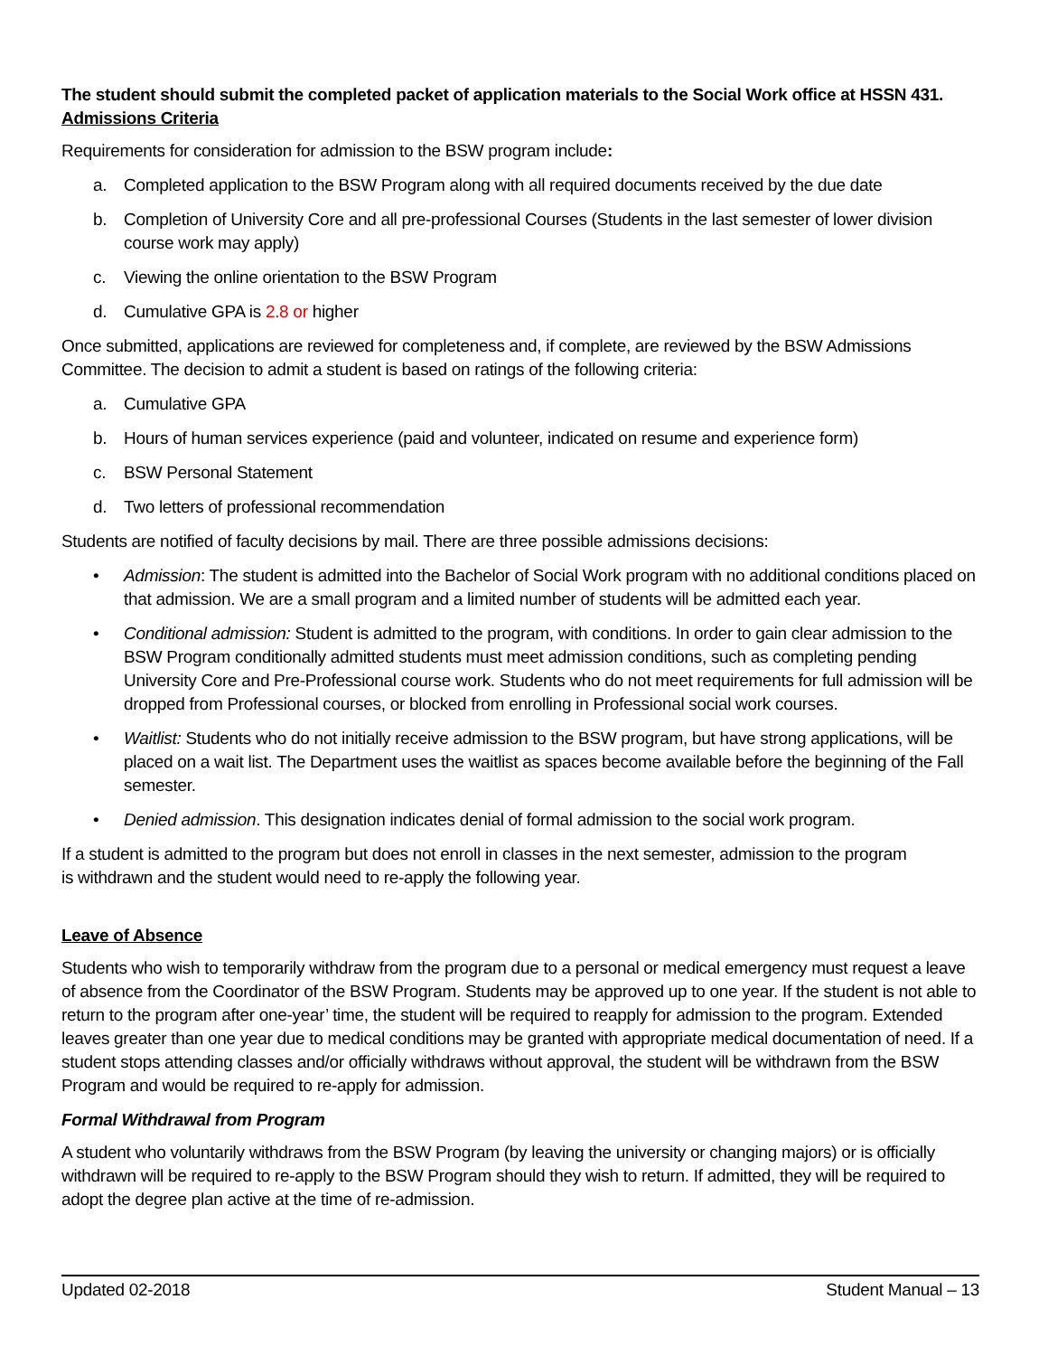The student should submit the completed packet of application materials to the Social Work office at HSSN 431.
Admissions Criteria
Requirements for consideration for admission to the BSW program include:
a. Completed application to the BSW Program along with all required documents received by the due date
b. Completion of University Core and all pre-professional Courses (Students in the last semester of lower division course work may apply)
c. Viewing the online orientation to the BSW Program
d. Cumulative GPA is 2.8 or higher
Once submitted, applications are reviewed for completeness and, if complete, are reviewed by the BSW Admissions Committee. The decision to admit a student is based on ratings of the following criteria:
a. Cumulative GPA
b. Hours of human services experience (paid and volunteer, indicated on resume and experience form)
c. BSW Personal Statement
d. Two letters of professional recommendation
Students are notified of faculty decisions by mail. There are three possible admissions decisions:
• Admission: The student is admitted into the Bachelor of Social Work program with no additional conditions placed on that admission. We are a small program and a limited number of students will be admitted each year.
• Conditional admission: Student is admitted to the program, with conditions. In order to gain clear admission to the BSW Program conditionally admitted students must meet admission conditions, such as completing pending University Core and Pre-Professional course work. Students who do not meet requirements for full admission will be dropped from Professional courses, or blocked from enrolling in Professional social work courses.
• Waitlist: Students who do not initially receive admission to the BSW program, but have strong applications, will be placed on a wait list. The Department uses the waitlist as spaces become available before the beginning of the Fall semester.
• Denied admission. This designation indicates denial of formal admission to the social work program.
If a student is admitted to the program but does not enroll in classes in the next semester, admission to the program
is withdrawn and the student would need to re-apply the following year.
Leave of Absence
Students who wish to temporarily withdraw from the program due to a personal or medical emergency must request a leave of absence from the Coordinator of the BSW Program. Students may be approved up to one year. If the student is not able to return to the program after one-year’ time, the student will be required to reapply for admission to the program. Extended leaves greater than one year due to medical conditions may be granted with appropriate medical documentation of need. If a student stops attending classes and/or officially withdraws without approval, the student will be withdrawn from the BSW Program and would be required to re-apply for admission.
Formal Withdrawal from Program
A student who voluntarily withdraws from the BSW Program (by leaving the university or changing majors) or is officially withdrawn will be required to re-apply to the BSW Program should they wish to return. If admitted, they will be required to adopt the degree plan active at the time of re-admission.
Updated 02-2018 Student Manual – 13